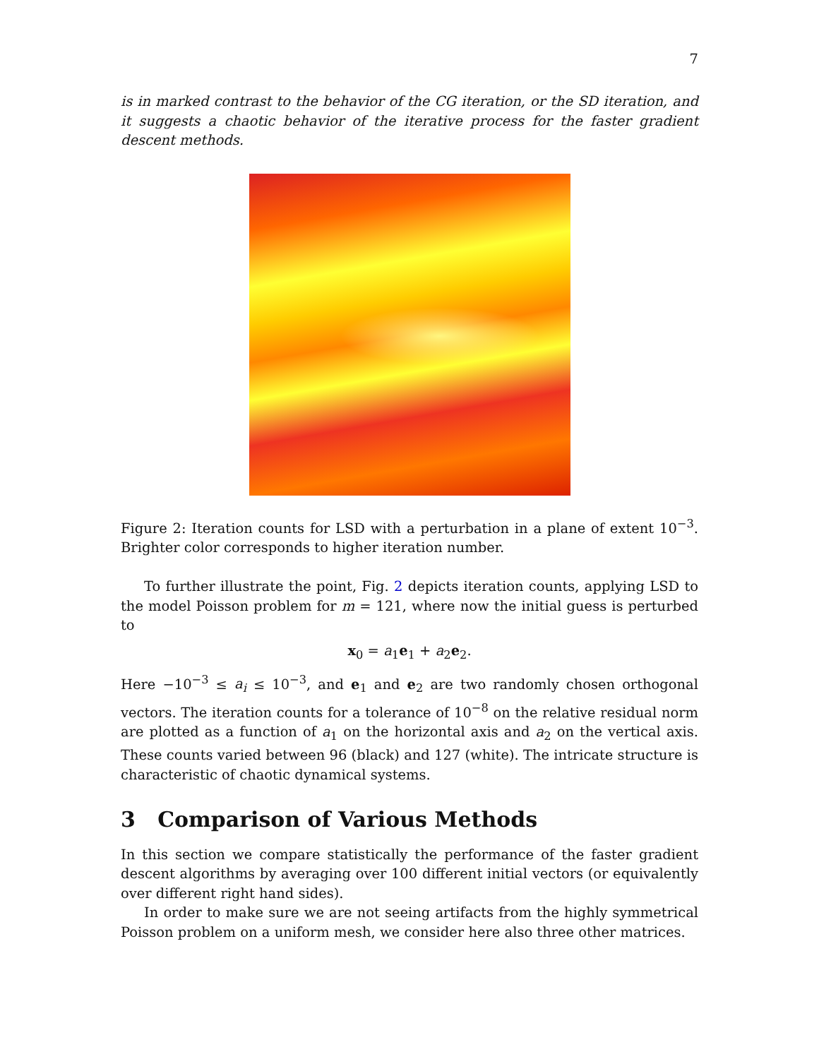7
is in marked contrast to the behavior of the CG iteration, or the SD iteration, and it suggests a chaotic behavior of the iterative process for the faster gradient descent methods.
Figure 2: Iteration counts for LSD with a perturbation in a plane of extent 10<sup>−3</sup>. Brighter color corresponds to higher iteration number.
To further illustrate the point, Fig. 2 depicts iteration counts, applying LSD to the model Poisson problem for m = 121, where now the initial guess is perturbed to
x<sub>0</sub> = a<sub>1</sub>e<sub>1</sub> + a<sub>2</sub>e<sub>2</sub>.
Here −10<sup>−3</sup> ≤ a<sub>i</sub> ≤ 10<sup>−3</sup>, and e<sub>1</sub> and e<sub>2</sub> are two randomly chosen orthogonal vectors. The iteration counts for a tolerance of 10<sup>−8</sup> on the relative residual norm are plotted as a function of a<sub>1</sub> on the horizontal axis and a<sub>2</sub> on the vertical axis. These counts varied between 96 (black) and 127 (white). The intricate structure is characteristic of chaotic dynamical systems.
3 Comparison of Various Methods
In this section we compare statistically the performance of the faster gradient descent algorithms by averaging over 100 different initial vectors (or equivalently over different right hand sides).
In order to make sure we are not seeing artifacts from the highly symmetrical Poisson problem on a uniform mesh, we consider here also three other matrices.